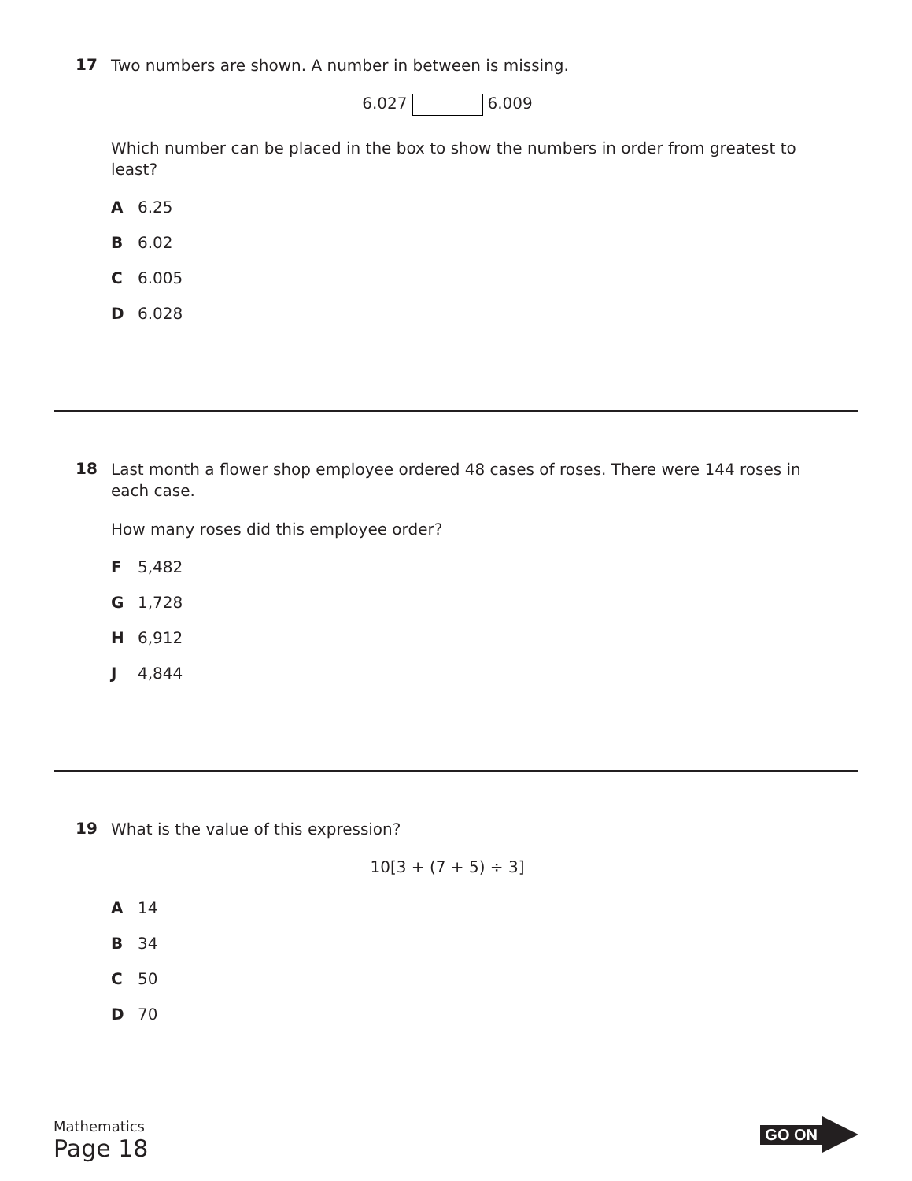17
Two numbers are shown. A number in between is missing.
6.027 6.009
Which number can be placed in the box to show the numbers in order from greatest to least?
A 6.25
B 6.02
C 6.005
D 6.028
18
Last month a flower shop employee ordered 48 cases of roses. There were 144 roses in each case.
How many roses did this employee order?
F 5,482
G 1,728
H 6,912
J 4,844
19
What is the value of this expression?
10[3 + (7 + 5) ÷ 3]
A 14
B 34
C 50
D 70
Mathematics
Page 18
GO ON